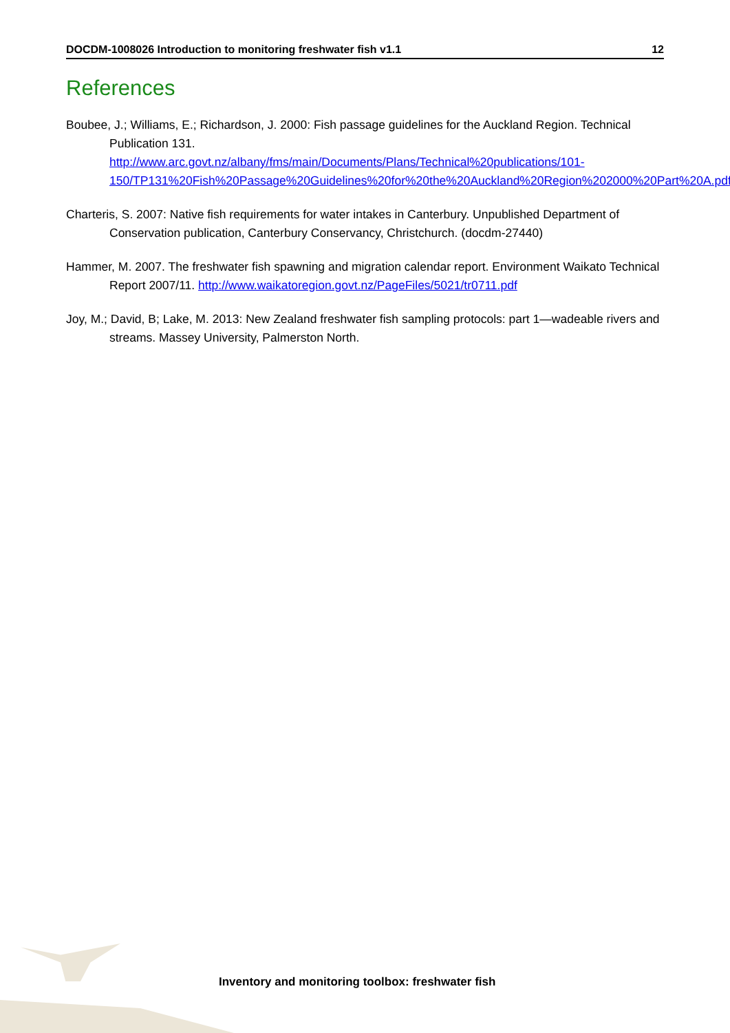DOCDM-1008026 Introduction to monitoring freshwater fish v1.1 12
References
Boubee, J.; Williams, E.; Richardson, J. 2000: Fish passage guidelines for the Auckland Region. Technical Publication 131.
http://www.arc.govt.nz/albany/fms/main/Documents/Plans/Technical%20publications/101-150/TP131%20Fish%20Passage%20Guidelines%20for%20the%20Auckland%20Region%202000%20Part%20A.pdf
Charteris, S. 2007: Native fish requirements for water intakes in Canterbury. Unpublished Department of Conservation publication, Canterbury Conservancy, Christchurch. (docdm-27440)
Hammer, M. 2007. The freshwater fish spawning and migration calendar report. Environment Waikato Technical Report 2007/11. http://www.waikatoregion.govt.nz/PageFiles/5021/tr0711.pdf
Joy, M.; David, B; Lake, M. 2013: New Zealand freshwater fish sampling protocols: part 1—wadeable rivers and streams. Massey University, Palmerston North.
Inventory and monitoring toolbox: freshwater fish